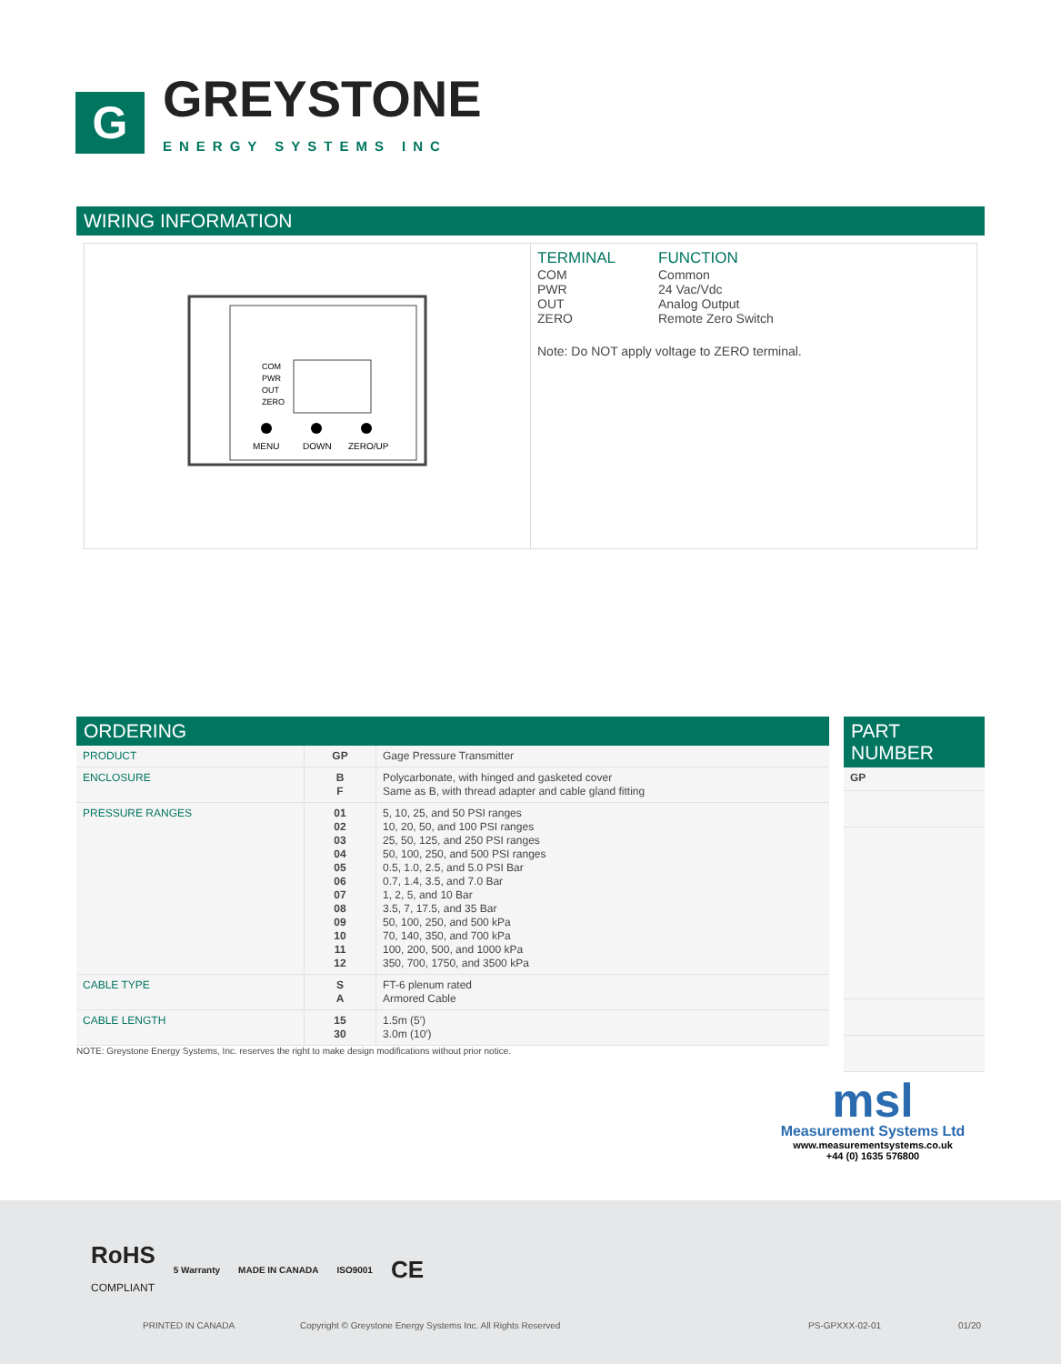G
GREYSTONE
ENERGY SYSTEMS INC
WIRING INFORMATION
COM
PWR
OUT
ZERO
MENU
DOWN
ZERO/UP
| TERMINAL | FUNCTION |
| --- | --- |
| COM | Common |
| PWR | 24 Vac/Vdc |
| OUT | Analog Output |
| ZERO | Remote Zero Switch |
Note: Do NOT apply voltage to ZERO terminal.
ORDERING
| PRODUCT | GP | Gage Pressure Transmitter |
| ENCLOSURE | B F | Polycarbonate, with hinged and gasketed cover Same as B, with thread adapter and cable gland fitting |
| PRESSURE RANGES | 01 02 03 04 05 06 07 08 09 10 11 12 | 5, 10, 25, and 50 PSI ranges 10, 20, 50, and 100 PSI ranges 25, 50, 125, and 250 PSI ranges 50, 100, 250, and 500 PSI ranges 0.5, 1.0, 2.5, and 5.0 PSI Bar 0.7, 1.4, 3.5, and 7.0 Bar 1, 2, 5, and 10 Bar 3.5, 7, 17.5, and 35 Bar 50, 100, 250, and 500 kPa 70, 140, 350, and 700 kPa 100, 200, 500, and 1000 kPa 350, 700, 1750, and 3500 kPa |
| CABLE TYPE | S A | FT-6 plenum rated Armored Cable |
| CABLE LENGTH | 15 30 | 1.5m (5′) 3.0m (10′) |
PART NUMBER
| GP |
NOTE: Greystone Energy Systems, Inc. reserves the right to make design modifications without prior notice.
msl
Measurement Systems Ltd
www.measurementsystems.co.uk
+44 (0) 1635 576800
RoHS
COMPLIANT 5 Warranty MADE IN CANADA ISO9001 CE
PRINTED IN CANADA
Copyright © Greystone Energy Systems Inc. All Rights Reserved
PS-GPXXX-02-01 01/20